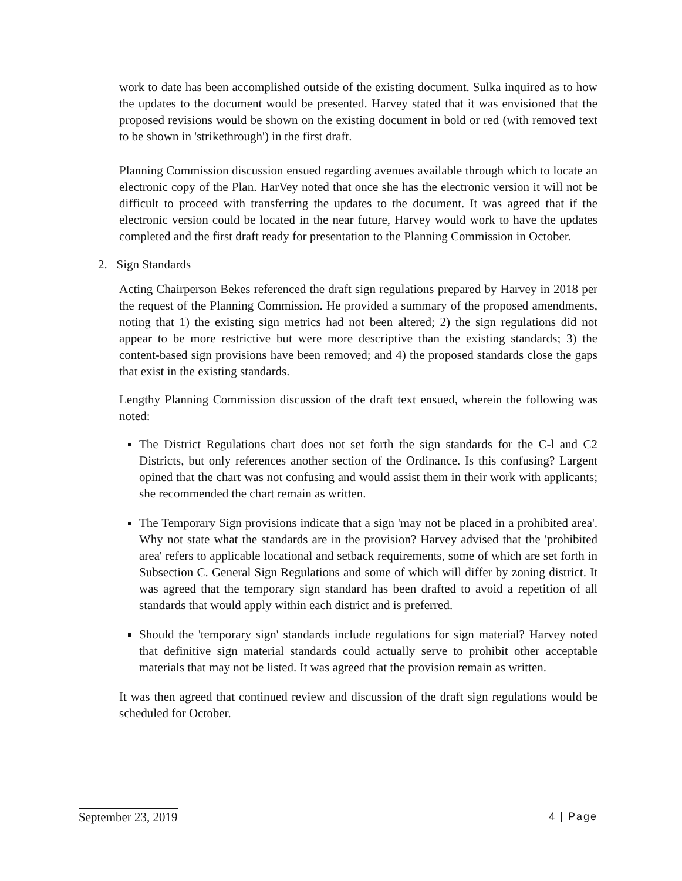work to date has been accomplished outside of the existing document. Sulka inquired as to how the updates to the document would be presented. Harvey stated that it was envisioned that the proposed revisions would be shown on the existing document in bold or red (with removed text to be shown in 'strikethrough') in the first draft.
Planning Commission discussion ensued regarding avenues available through which to locate an electronic copy of the Plan. HarVey noted that once she has the electronic version it will not be difficult to proceed with transferring the updates to the document. It was agreed that if the electronic version could be located in the near future, Harvey would work to have the updates completed and the first draft ready for presentation to the Planning Commission in October.
2. Sign Standards
Acting Chairperson Bekes referenced the draft sign regulations prepared by Harvey in 2018 per the request of the Planning Commission. He provided a summary of the proposed amendments, noting that 1) the existing sign metrics had not been altered; 2) the sign regulations did not appear to be more restrictive but were more descriptive than the existing standards; 3) the content-based sign provisions have been removed; and 4) the proposed standards close the gaps that exist in the existing standards.
Lengthy Planning Commission discussion of the draft text ensued, wherein the following was noted:
The District Regulations chart does not set forth the sign standards for the C-l and C2 Districts, but only references another section of the Ordinance. Is this confusing? Largent opined that the chart was not confusing and would assist them in their work with applicants; she recommended the chart remain as written.
The Temporary Sign provisions indicate that a sign 'may not be placed in a prohibited area'. Why not state what the standards are in the provision? Harvey advised that the 'prohibited area' refers to applicable locational and setback requirements, some of which are set forth in Subsection C. General Sign Regulations and some of which will differ by zoning district. It was agreed that the temporary sign standard has been drafted to avoid a repetition of all standards that would apply within each district and is preferred.
Should the 'temporary sign' standards include regulations for sign material? Harvey noted that definitive sign material standards could actually serve to prohibit other acceptable materials that may not be listed. It was agreed that the provision remain as written.
It was then agreed that continued review and discussion of the draft sign regulations would be scheduled for October.
September 23, 2019 4 | Page